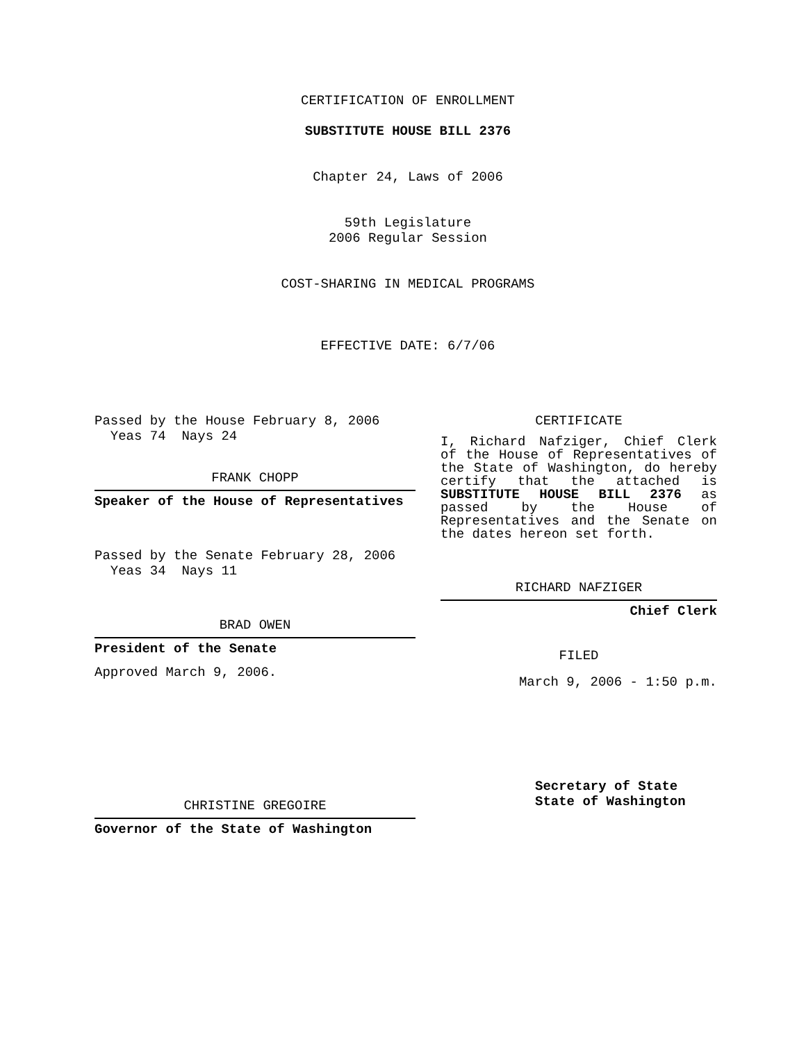CERTIFICATION OF ENROLLMENT
SUBSTITUTE HOUSE BILL 2376
Chapter 24, Laws of 2006
59th Legislature
2006 Regular Session
COST-SHARING IN MEDICAL PROGRAMS
EFFECTIVE DATE: 6/7/06
Passed by the House February 8, 2006
Yeas 74 Nays 24
FRANK CHOPP
Speaker of the House of Representatives
Passed by the Senate February 28, 2006
Yeas 34 Nays 11
BRAD OWEN
President of the Senate
Approved March 9, 2006.
CHRISTINE GREGOIRE
Governor of the State of Washington
CERTIFICATE
I, Richard Nafziger, Chief Clerk of the House of Representatives of the State of Washington, do hereby certify that the attached is SUBSTITUTE HOUSE BILL 2376 as passed by the House of Representatives and the Senate on the dates hereon set forth.
RICHARD NAFZIGER
Chief Clerk
FILED
March 9, 2006 - 1:50 p.m.
Secretary of State
State of Washington